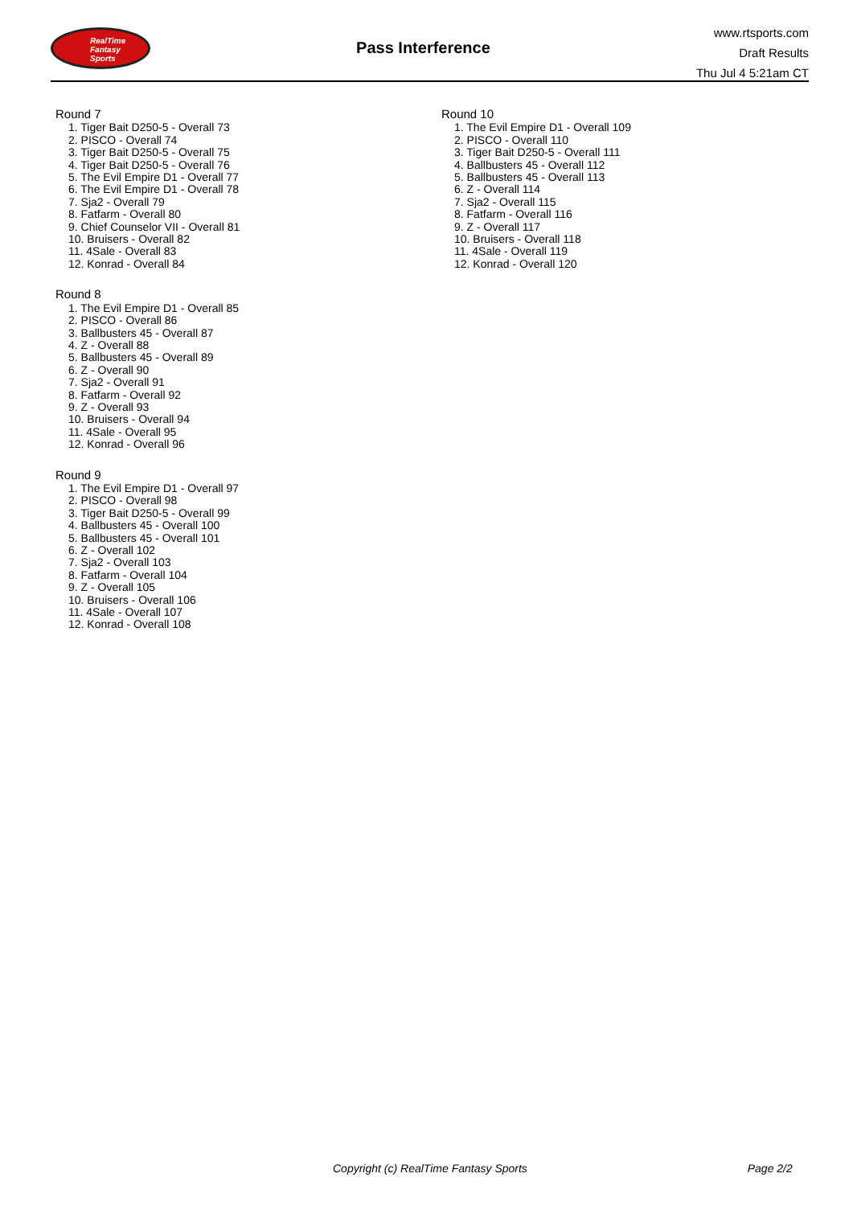RealTime
Fantasy
Sports
Pass Interference
www.rtsports.com
Draft Results
Thu Jul 4 5:21am CT
Round 7
1. Tiger Bait D250-5 - Overall 73
2. PISCO - Overall 74
3. Tiger Bait D250-5 - Overall 75
4. Tiger Bait D250-5 - Overall 76
5. The Evil Empire D1 - Overall 77
6. The Evil Empire D1 - Overall 78
7. Sja2 - Overall 79
8. Fatfarm - Overall 80
9. Chief Counselor VII - Overall 81
10. Bruisers - Overall 82
11. 4Sale - Overall 83
12. Konrad - Overall 84
Round 8
1. The Evil Empire D1 - Overall 85
2. PISCO - Overall 86
3. Ballbusters 45 - Overall 87
4. Z - Overall 88
5. Ballbusters 45 - Overall 89
6. Z - Overall 90
7. Sja2 - Overall 91
8. Fatfarm - Overall 92
9. Z - Overall 93
10. Bruisers - Overall 94
11. 4Sale - Overall 95
12. Konrad - Overall 96
Round 9
1. The Evil Empire D1 - Overall 97
2. PISCO - Overall 98
3. Tiger Bait D250-5 - Overall 99
4. Ballbusters 45 - Overall 100
5. Ballbusters 45 - Overall 101
6. Z - Overall 102
7. Sja2 - Overall 103
8. Fatfarm - Overall 104
9. Z - Overall 105
10. Bruisers - Overall 106
11. 4Sale - Overall 107
12. Konrad - Overall 108
Round 10
1. The Evil Empire D1 - Overall 109
2. PISCO - Overall 110
3. Tiger Bait D250-5 - Overall 111
4. Ballbusters 45 - Overall 112
5. Ballbusters 45 - Overall 113
6. Z - Overall 114
7. Sja2 - Overall 115
8. Fatfarm - Overall 116
9. Z - Overall 117
10. Bruisers - Overall 118
11. 4Sale - Overall 119
12. Konrad - Overall 120
Copyright (c) RealTime Fantasy Sports Page 2/2